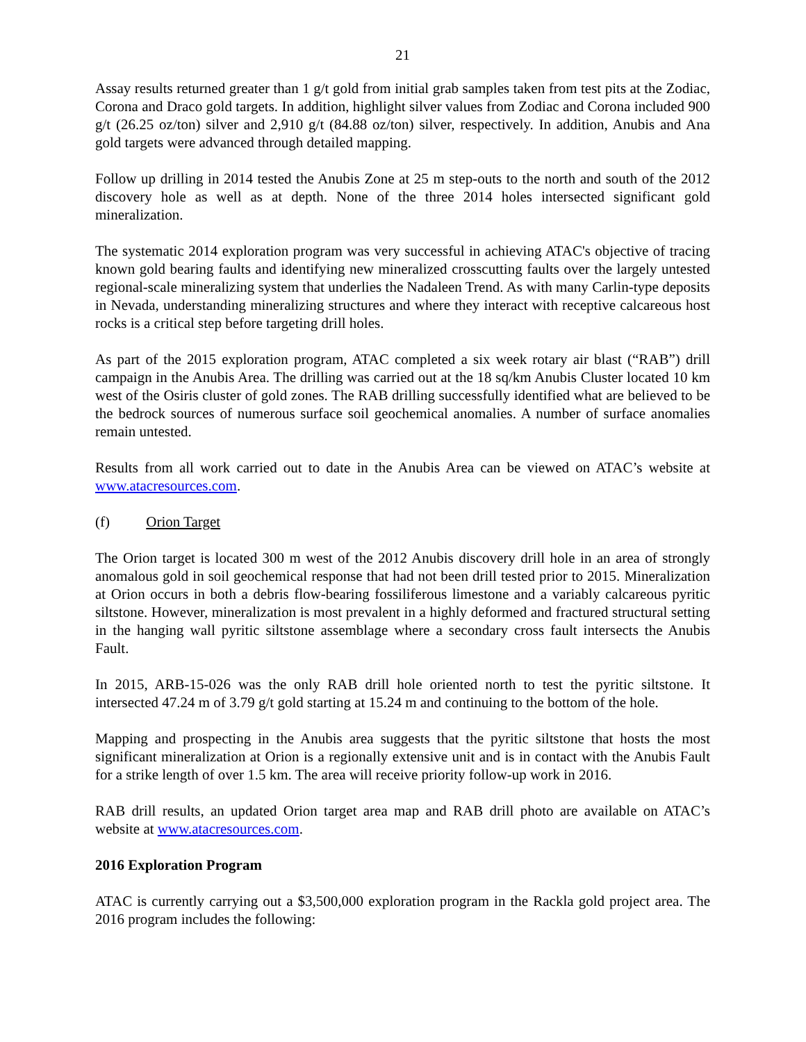21
Assay results returned greater than 1 g/t gold from initial grab samples taken from test pits at the Zodiac, Corona and Draco gold targets. In addition, highlight silver values from Zodiac and Corona included 900 g/t (26.25 oz/ton) silver and 2,910 g/t (84.88 oz/ton) silver, respectively. In addition, Anubis and Ana gold targets were advanced through detailed mapping.
Follow up drilling in 2014 tested the Anubis Zone at 25 m step-outs to the north and south of the 2012 discovery hole as well as at depth. None of the three 2014 holes intersected significant gold mineralization.
The systematic 2014 exploration program was very successful in achieving ATAC's objective of tracing known gold bearing faults and identifying new mineralized crosscutting faults over the largely untested regional-scale mineralizing system that underlies the Nadaleen Trend. As with many Carlin-type deposits in Nevada, understanding mineralizing structures and where they interact with receptive calcareous host rocks is a critical step before targeting drill holes.
As part of the 2015 exploration program, ATAC completed a six week rotary air blast (“RAB”) drill campaign in the Anubis Area. The drilling was carried out at the 18 sq/km Anubis Cluster located 10 km west of the Osiris cluster of gold zones. The RAB drilling successfully identified what are believed to be the bedrock sources of numerous surface soil geochemical anomalies. A number of surface anomalies remain untested.
Results from all work carried out to date in the Anubis Area can be viewed on ATAC’s website at www.atacresources.com.
(f) Orion Target
The Orion target is located 300 m west of the 2012 Anubis discovery drill hole in an area of strongly anomalous gold in soil geochemical response that had not been drill tested prior to 2015. Mineralization at Orion occurs in both a debris flow-bearing fossiliferous limestone and a variably calcareous pyritic siltstone. However, mineralization is most prevalent in a highly deformed and fractured structural setting in the hanging wall pyritic siltstone assemblage where a secondary cross fault intersects the Anubis Fault.
In 2015, ARB-15-026 was the only RAB drill hole oriented north to test the pyritic siltstone. It intersected 47.24 m of 3.79 g/t gold starting at 15.24 m and continuing to the bottom of the hole.
Mapping and prospecting in the Anubis area suggests that the pyritic siltstone that hosts the most significant mineralization at Orion is a regionally extensive unit and is in contact with the Anubis Fault for a strike length of over 1.5 km. The area will receive priority follow-up work in 2016.
RAB drill results, an updated Orion target area map and RAB drill photo are available on ATAC’s website at www.atacresources.com.
2016 Exploration Program
ATAC is currently carrying out a $3,500,000 exploration program in the Rackla gold project area. The 2016 program includes the following: